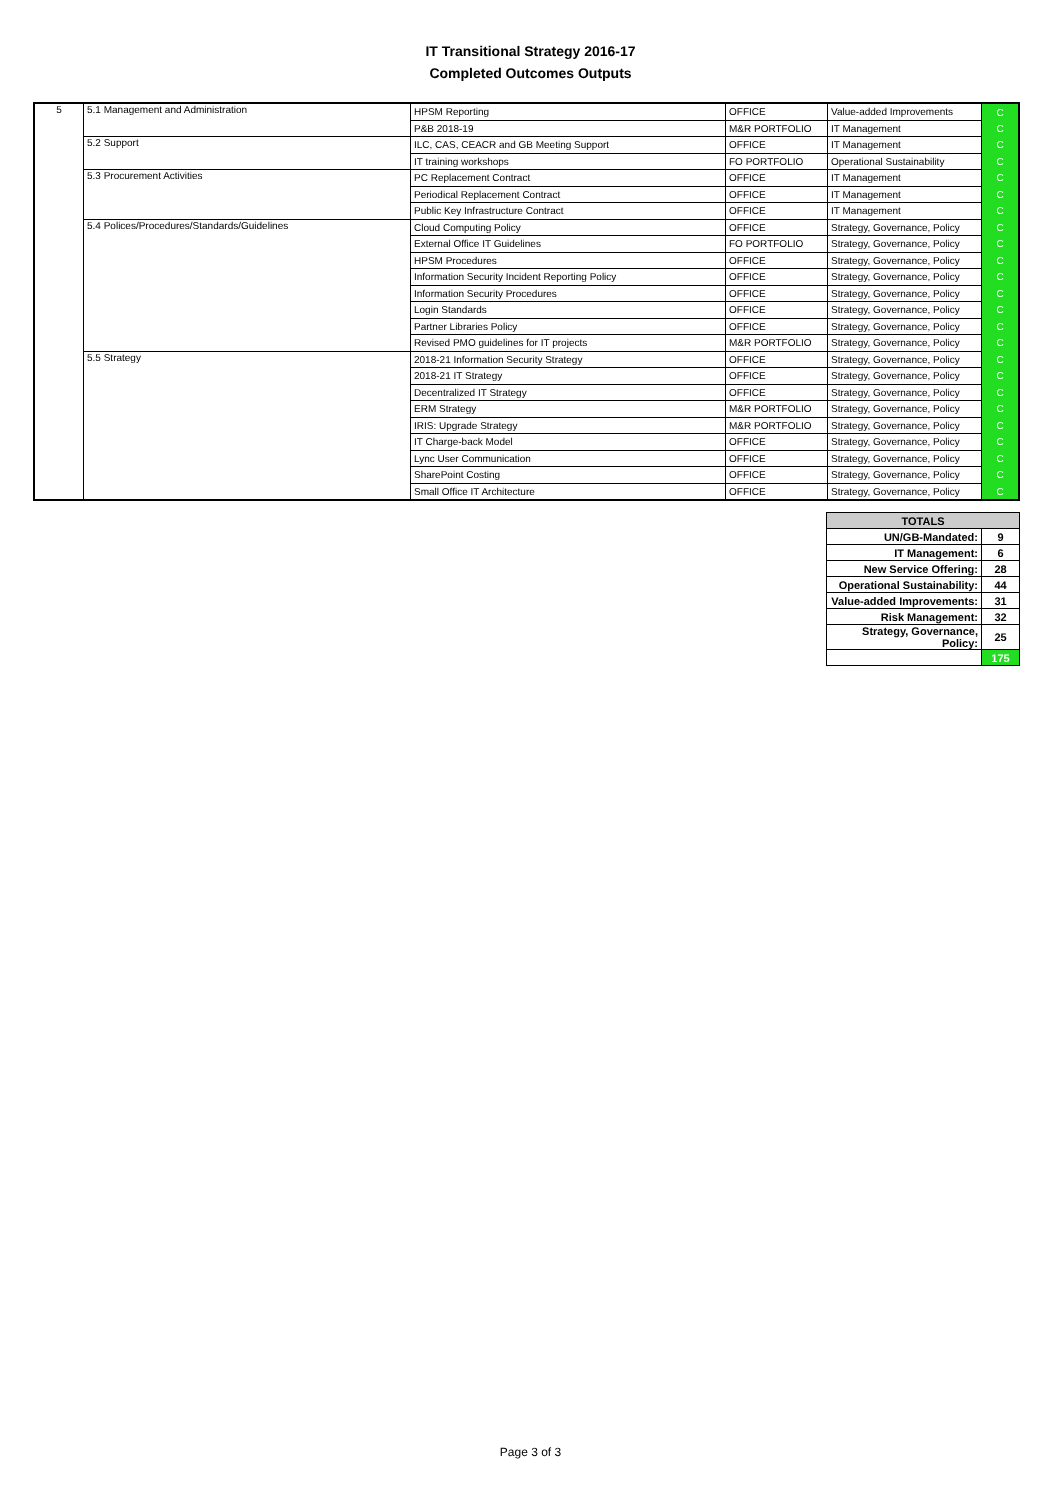IT Transitional Strategy 2016-17
Completed Outcomes Outputs
| 5 | 5.1 Management and Administration | HPSM Reporting | OFFICE | Value-added Improvements | C |
| | | P&B 2018-19 | M&R PORTFOLIO | IT Management | C |
| | 5.2 Support | ILC, CAS, CEACR and GB Meeting Support | OFFICE | IT Management | C |
| | | IT training workshops | FO PORTFOLIO | Operational Sustainability | C |
| | 5.3 Procurement Activities | PC Replacement Contract | OFFICE | IT Management | C |
| | | Periodical Replacement Contract | OFFICE | IT Management | C |
| | | Public Key Infrastructure Contract | OFFICE | IT Management | C |
| | 5.4 Polices/Procedures/Standards/Guidelines | Cloud Computing Policy | OFFICE | Strategy, Governance, Policy | C |
| | | External Office IT Guidelines | FO PORTFOLIO | Strategy, Governance, Policy | C |
| | | HPSM Procedures | OFFICE | Strategy, Governance, Policy | C |
| | | Information Security Incident Reporting Policy | OFFICE | Strategy, Governance, Policy | C |
| | | Information Security Procedures | OFFICE | Strategy, Governance, Policy | C |
| | | Login Standards | OFFICE | Strategy, Governance, Policy | C |
| | | Partner Libraries Policy | OFFICE | Strategy, Governance, Policy | C |
| | | Revised PMO guidelines for IT projects | M&R PORTFOLIO | Strategy, Governance, Policy | C |
| | 5.5 Strategy | 2018-21 Information Security Strategy | OFFICE | Strategy, Governance, Policy | C |
| | | 2018-21 IT Strategy | OFFICE | Strategy, Governance, Policy | C |
| | | Decentralized IT Strategy | OFFICE | Strategy, Governance, Policy | C |
| | | ERM Strategy | M&R PORTFOLIO | Strategy, Governance, Policy | C |
| | | IRIS: Upgrade Strategy | M&R PORTFOLIO | Strategy, Governance, Policy | C |
| | | IT Charge-back Model | OFFICE | Strategy, Governance, Policy | C |
| | | Lync User Communication | OFFICE | Strategy, Governance, Policy | C |
| | | SharePoint Costing | OFFICE | Strategy, Governance, Policy | C |
| | | Small Office IT Architecture | OFFICE | Strategy, Governance, Policy | C |
| TOTALS | |
| --- | --- |
| UN/GB-Mandated: | 9 |
| IT Management: | 6 |
| New Service Offering: | 28 |
| Operational Sustainability: | 44 |
| Value-added Improvements: | 31 |
| Risk Management: | 32 |
| Strategy, Governance, Policy: | 25 |
| | 175 |
Page 3 of 3